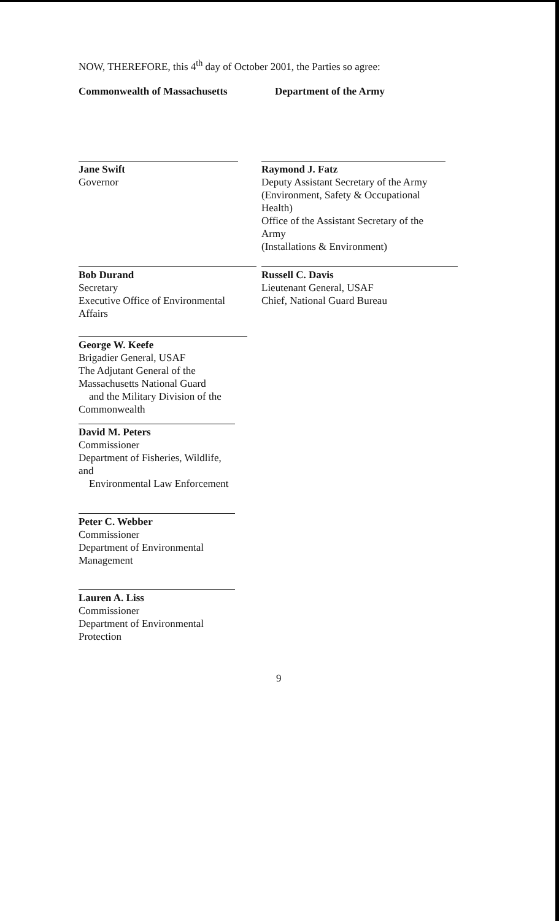NOW, THEREFORE, this 4<sup>th</sup> day of October 2001, the Parties so agree:
Commonwealth of Massachusetts Department of the Army
Jane Swift
Governor
Raymond J. Fatz
Deputy Assistant Secretary of the Army
(Environment, Safety & Occupational Health)
Office of the Assistant Secretary of the Army
(Installations & Environment)
Bob Durand
Secretary
Executive Office of Environmental Affairs
Russell C. Davis
Lieutenant General, USAF
Chief, National Guard Bureau
George W. Keefe
Brigadier General, USAF
The Adjutant General of the Massachusetts National Guard
and the Military Division of the Commonwealth
David M. Peters
Commissioner
Department of Fisheries, Wildlife, and
Environmental Law Enforcement
Peter C. Webber
Commissioner
Department of Environmental Management
Lauren A. Liss
Commissioner
Department of Environmental Protection
9